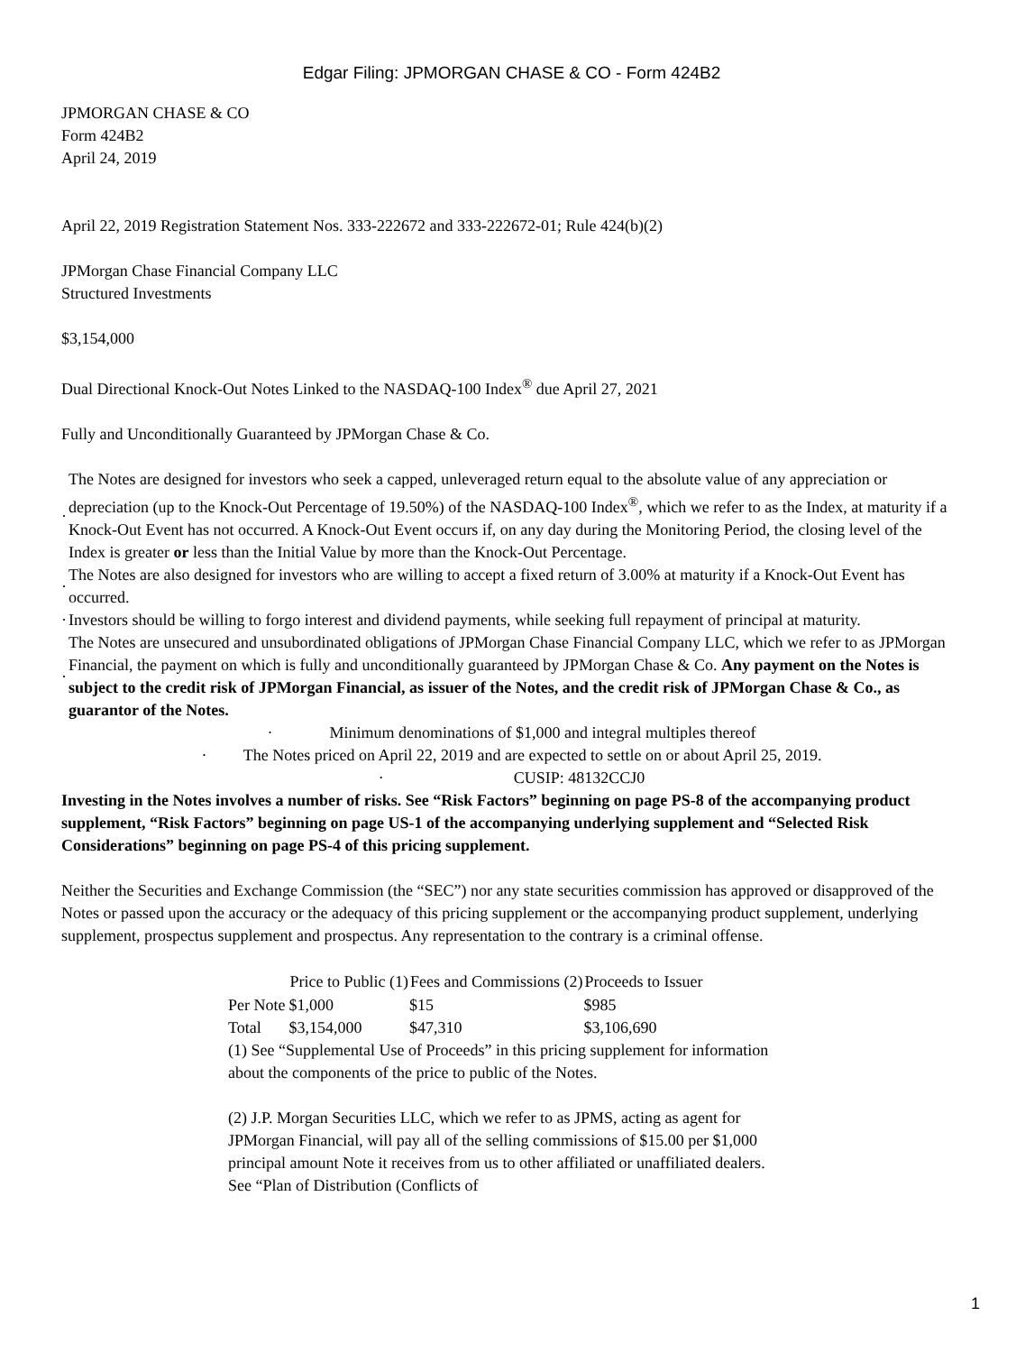Edgar Filing: JPMORGAN CHASE & CO - Form 424B2
JPMORGAN CHASE & CO
Form 424B2
April 24, 2019
April 22, 2019 Registration Statement Nos. 333-222672 and 333-222672-01; Rule 424(b)(2)
JPMorgan Chase Financial Company LLC
Structured Investments
$3,154,000
Dual Directional Knock-Out Notes Linked to the NASDAQ-100 Index<sup>®</sup> due April 27, 2021
Fully and Unconditionally Guaranteed by JPMorgan Chase & Co.
·
The Notes are designed for investors who seek a capped, unleveraged return equal to the absolute value of any appreciation or depreciation (up to the Knock-Out Percentage of 19.50%) of the NASDAQ-100 Index<sup>®</sup>, which we refer to as the Index, at maturity if a Knock-Out Event has not occurred. A Knock-Out Event occurs if, on any day during the Monitoring Period, the closing level of the Index is greater or less than the Initial Value by more than the Knock-Out Percentage.
·
The Notes are also designed for investors who are willing to accept a fixed return of 3.00% at maturity if a Knock-Out Event has occurred.
·
Investors should be willing to forgo interest and dividend payments, while seeking full repayment of principal at maturity.
·
The Notes are unsecured and unsubordinated obligations of JPMorgan Chase Financial Company LLC, which we refer to as JPMorgan Financial, the payment on which is fully and unconditionally guaranteed by JPMorgan Chase & Co. Any payment on the Notes is subject to the credit risk of JPMorgan Financial, as issuer of the Notes, and the credit risk of JPMorgan Chase & Co., as guarantor of the Notes.
· Minimum denominations of $1,000 and integral multiples thereof
· The Notes priced on April 22, 2019 and are expected to settle on or about April 25, 2019.
· CUSIP: 48132CCJ0
Investing in the Notes involves a number of risks. See “Risk Factors” beginning on page PS-8 of the accompanying product supplement, “Risk Factors” beginning on page US-1 of the accompanying underlying supplement and “Selected Risk Considerations” beginning on page PS-4 of this pricing supplement.
Neither the Securities and Exchange Commission (the “SEC”) nor any state securities commission has approved or disapproved of the Notes or passed upon the accuracy or the adequacy of this pricing supplement or the accompanying product supplement, underlying supplement, prospectus supplement and prospectus. Any representation to the contrary is a criminal offense.
| | Price to Public (1) | Fees and Commissions (2) | Proceeds to Issuer |
| --- | --- | --- | --- |
| Per Note | $1,000 | $15 | $985 |
| Total | $3,154,000 | $47,310 | $3,106,690 |
(1) See “Supplemental Use of Proceeds” in this pricing supplement for information about the components of the price to public of the Notes.
(2) J.P. Morgan Securities LLC, which we refer to as JPMS, acting as agent for JPMorgan Financial, will pay all of the selling commissions of $15.00 per $1,000 principal amount Note it receives from us to other affiliated or unaffiliated dealers. See “Plan of Distribution (Conflicts of
1